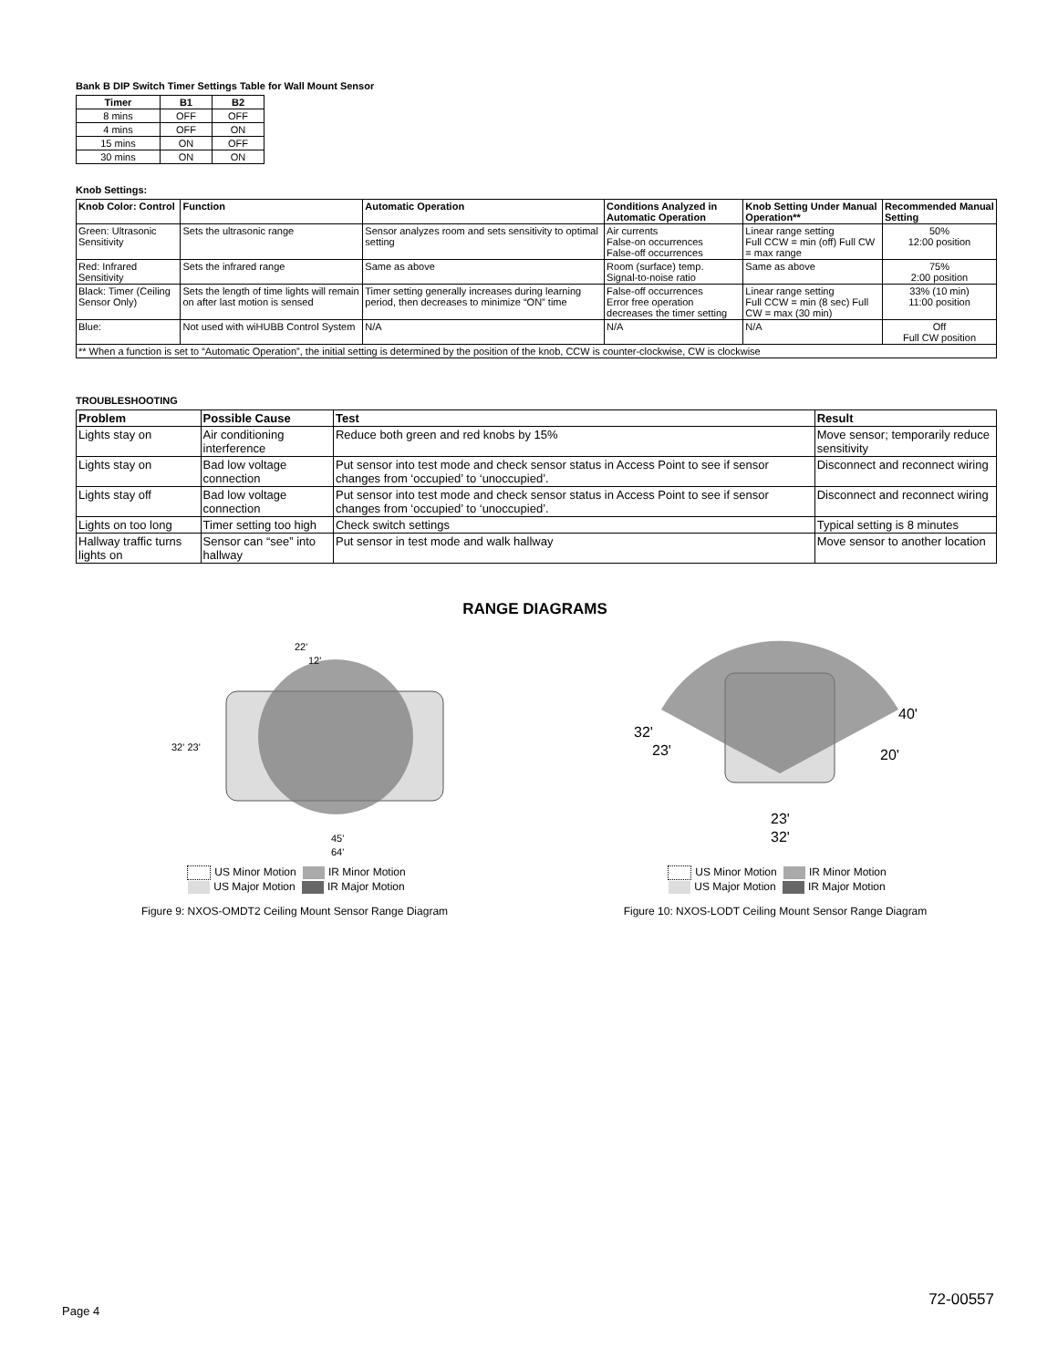Bank B DIP Switch Timer Settings Table for Wall Mount Sensor
| Timer | B1 | B2 |
| --- | --- | --- |
| 8 mins | OFF | OFF |
| 4 mins | OFF | ON |
| 15 mins | ON | OFF |
| 30 mins | ON | ON |
Knob Settings:
| Knob Color: Control | Function | Automatic Operation | Conditions Analyzed in Automatic Operation | Knob Setting Under Manual Operation** | Recommended Manual Setting |
| --- | --- | --- | --- | --- | --- |
| Green: Ultrasonic Sensitivity | Sets the ultrasonic range | Sensor analyzes room and sets sensitivity to optimal setting | Air currents False-on occurrences False-off occurrences | Linear range setting Full CCW = min (off) Full CW = max range | 50% 12:00 position |
| Red: Infrared Sensitivity | Sets the infrared range | Same as above | Room (surface) temp. Signal-to-noise ratio | Same as above | 75% 2:00 position |
| Black: Timer (Ceiling Sensor Only) | Sets the length of time lights will remain on after last motion is sensed | Timer setting generally increases during learning period, then decreases to minimize “ON” time | False-off occurrences Error free operation decreases the timer setting | Linear range setting Full CCW = min (8 sec) Full CW = max (30 min) | 33% (10 min) 11:00 position |
| Blue: | Not used with wiHUBB Control System | N/A | N/A | N/A | Off Full CW position |
| ** When a function is set to “Automatic Operation”, the initial setting is determined by the position of the knob, CCW is counter-clockwise, CW is clockwise | | | | | |
TROUBLESHOOTING
| Problem | Possible Cause | Test | Result |
| --- | --- | --- | --- |
| Lights stay on | Air conditioning interference | Reduce both green and red knobs by 15% | Move sensor; temporarily reduce sensitivity |
| Lights stay on | Bad low voltage connection | Put sensor into test mode and check sensor status in Access Point to see if sensor changes from ‘occupied’ to ‘unoccupied’. | Disconnect and reconnect wiring |
| Lights stay off | Bad low voltage connection | Put sensor into test mode and check sensor status in Access Point to see if sensor changes from ‘occupied’ to ‘unoccupied’. | Disconnect and reconnect wiring |
| Lights on too long | Timer setting too high | Check switch settings | Typical setting is 8 minutes |
| Hallway traffic turns lights on | Sensor can “see” into hallway | Put sensor in test mode and walk hallway | Move sensor to another location |
RANGE DIAGRAMS
22'
12'
32' 23'
45'
64'
US Minor Motion IR Minor Motion
US Major Motion IR Major Motion
Figure 9: NXOS-OMDT2 Ceiling Mount Sensor Range Diagram
32'
23'
40'
20'
23'
32'
US Minor Motion IR Minor Motion
US Major Motion IR Major Motion
Figure 10: NXOS-LODT Ceiling Mount Sensor Range Diagram
Page 4
72-00557